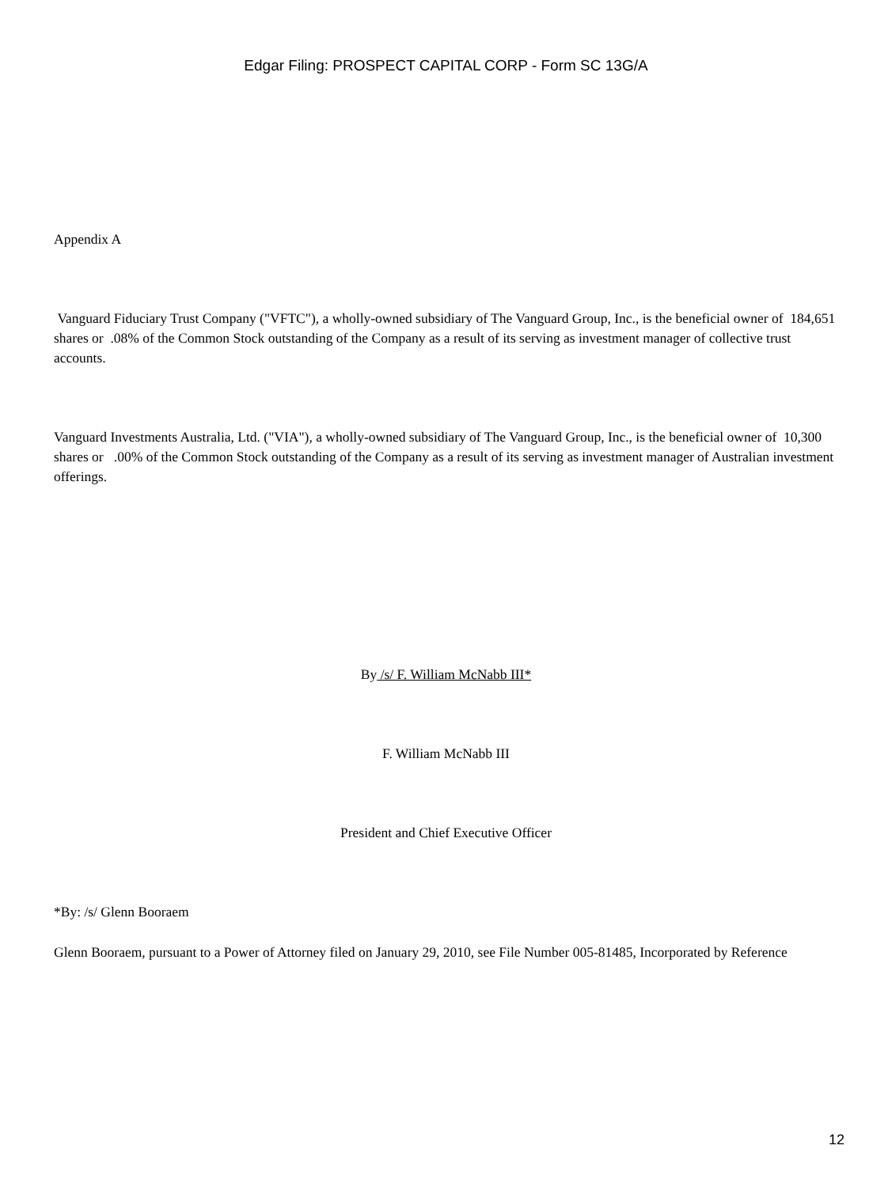Edgar Filing: PROSPECT CAPITAL CORP - Form SC 13G/A
Appendix A
Vanguard Fiduciary Trust Company ("VFTC"), a wholly-owned subsidiary of The Vanguard Group, Inc., is the beneficial owner of 184,651 shares or .08% of the Common Stock outstanding of the Company as a result of its serving as investment manager of collective trust accounts.
Vanguard Investments Australia, Ltd. ("VIA"), a wholly-owned subsidiary of The Vanguard Group, Inc., is the beneficial owner of 10,300 shares or .00% of the Common Stock outstanding of the Company as a result of its serving as investment manager of Australian investment offerings.
By /s/ F. William McNabb III*
F. William McNabb III
President and Chief Executive Officer
*By: /s/ Glenn Booraem
Glenn Booraem, pursuant to a Power of Attorney filed on January 29, 2010, see File Number 005-81485, Incorporated by Reference
12